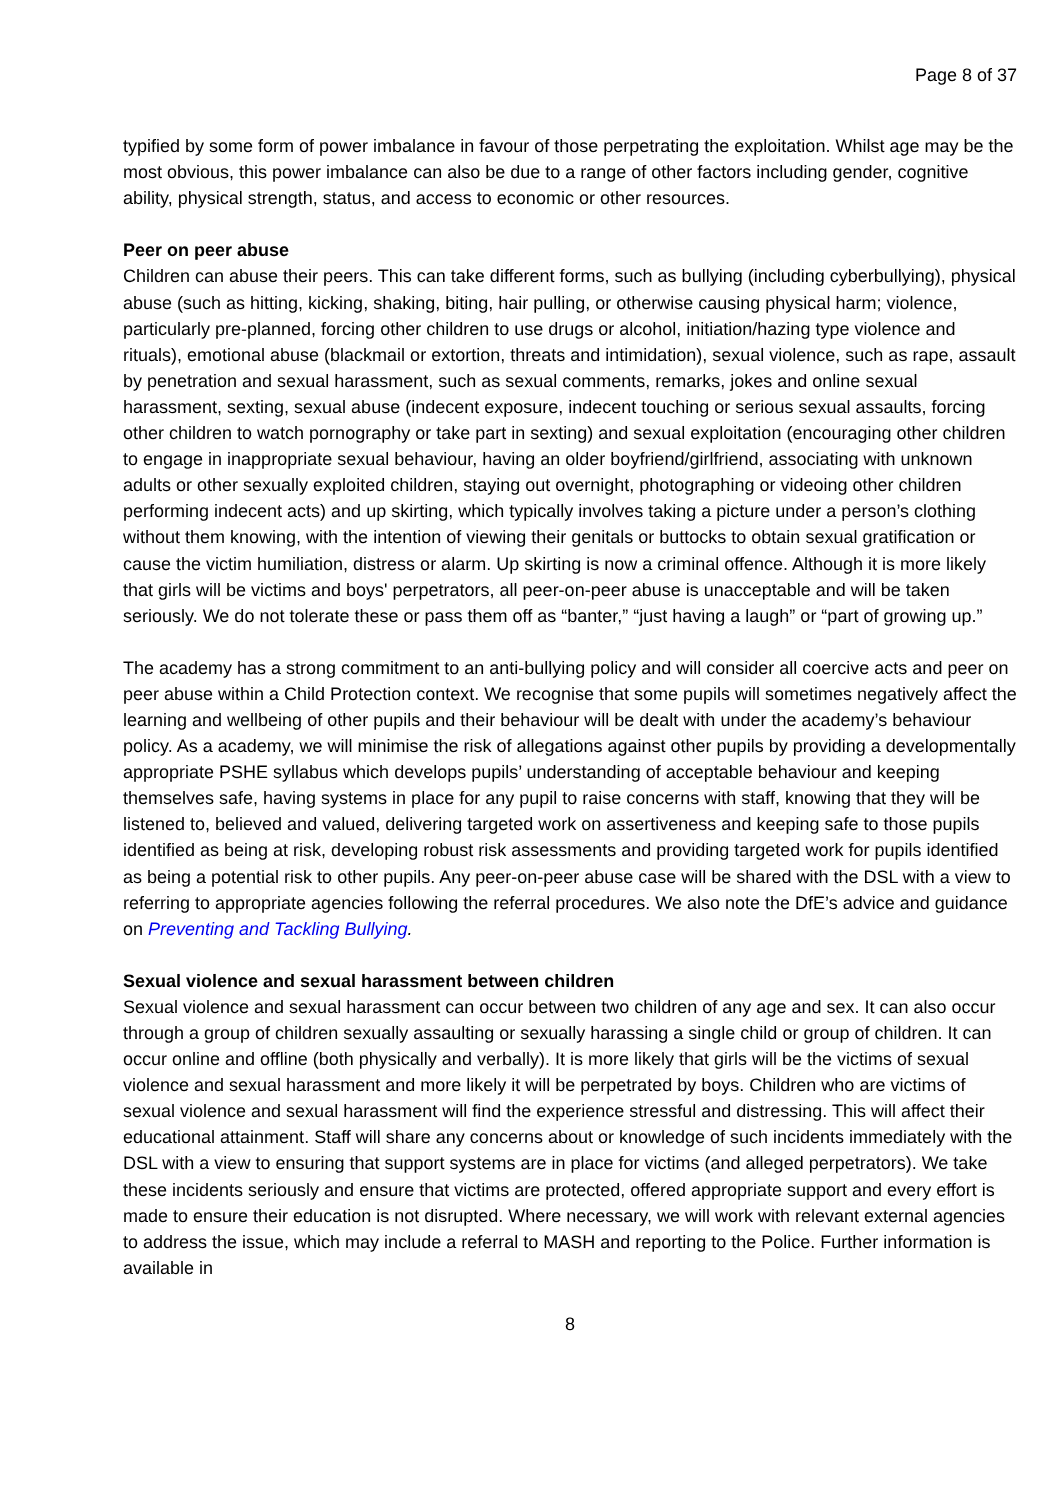Page 8 of 37
typified by some form of power imbalance in favour of those perpetrating the exploitation. Whilst age may be the most obvious, this power imbalance can also be due to a range of other factors including gender, cognitive ability, physical strength, status, and access to economic or other resources.
Peer on peer abuse
Children can abuse their peers. This can take different forms, such as bullying (including cyberbullying), physical abuse (such as hitting, kicking, shaking, biting, hair pulling, or otherwise causing physical harm; violence, particularly pre-planned, forcing other children to use drugs or alcohol, initiation/hazing type violence and rituals), emotional abuse (blackmail or extortion, threats and intimidation), sexual violence, such as rape, assault by penetration and sexual harassment, such as sexual comments, remarks, jokes and online sexual harassment, sexting, sexual abuse (indecent exposure, indecent touching or serious sexual assaults, forcing other children to watch pornography or take part in sexting) and sexual exploitation (encouraging other children to engage in inappropriate sexual behaviour, having an older boyfriend/girlfriend, associating with unknown adults or other sexually exploited children, staying out overnight, photographing or videoing other children performing indecent acts) and up skirting, which typically involves taking a picture under a person’s clothing without them knowing, with the intention of viewing their genitals or buttocks to obtain sexual gratification or cause the victim humiliation, distress or alarm. Up skirting is now a criminal offence. Although it is more likely that girls will be victims and boys' perpetrators, all peer-on-peer abuse is unacceptable and will be taken seriously. We do not tolerate these or pass them off as “banter,” “just having a laugh” or “part of growing up.”
The academy has a strong commitment to an anti-bullying policy and will consider all coercive acts and peer on peer abuse within a Child Protection context. We recognise that some pupils will sometimes negatively affect the learning and wellbeing of other pupils and their behaviour will be dealt with under the academy’s behaviour policy. As a academy, we will minimise the risk of allegations against other pupils by providing a developmentally appropriate PSHE syllabus which develops pupils’ understanding of acceptable behaviour and keeping themselves safe, having systems in place for any pupil to raise concerns with staff, knowing that they will be listened to, believed and valued, delivering targeted work on assertiveness and keeping safe to those pupils identified as being at risk, developing robust risk assessments and providing targeted work for pupils identified as being a potential risk to other pupils. Any peer-on-peer abuse case will be shared with the DSL with a view to referring to appropriate agencies following the referral procedures. We also note the DfE’s advice and guidance on Preventing and Tackling Bullying.
Sexual violence and sexual harassment between children
Sexual violence and sexual harassment can occur between two children of any age and sex. It can also occur through a group of children sexually assaulting or sexually harassing a single child or group of children. It can occur online and offline (both physically and verbally). It is more likely that girls will be the victims of sexual violence and sexual harassment and more likely it will be perpetrated by boys. Children who are victims of sexual violence and sexual harassment will find the experience stressful and distressing. This will affect their educational attainment. Staff will share any concerns about or knowledge of such incidents immediately with the DSL with a view to ensuring that support systems are in place for victims (and alleged perpetrators). We take these incidents seriously and ensure that victims are protected, offered appropriate support and every effort is made to ensure their education is not disrupted. Where necessary, we will work with relevant external agencies to address the issue, which may include a referral to MASH and reporting to the Police. Further information is available in
8